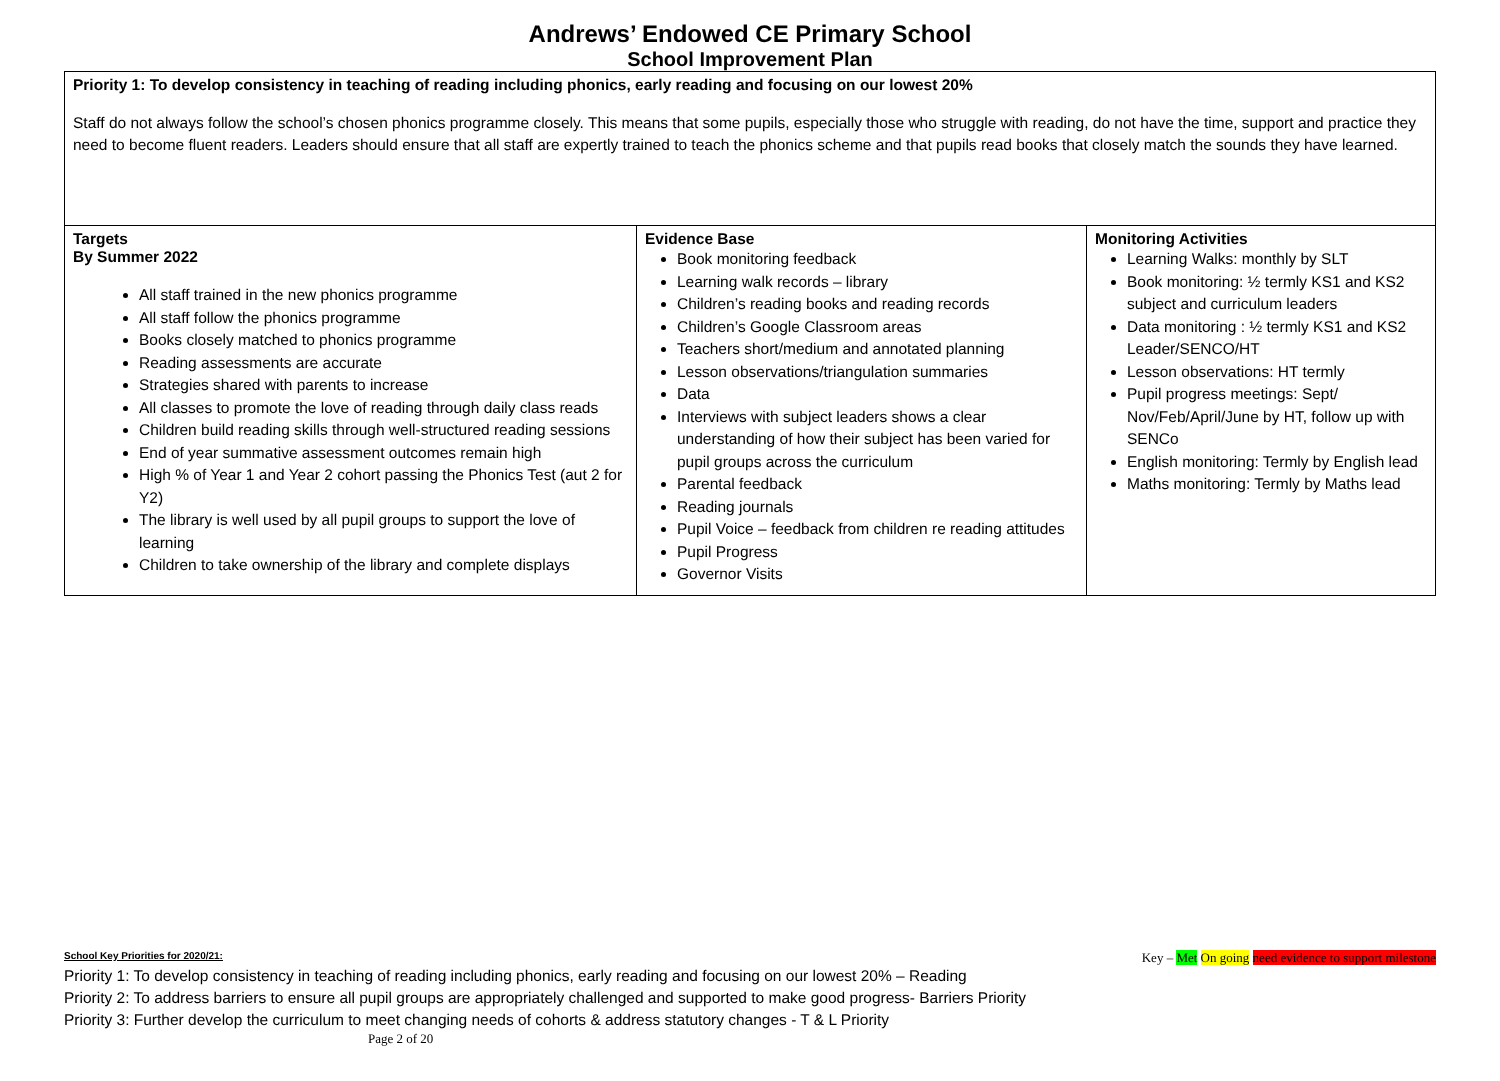Andrews’ Endowed CE Primary School
School Improvement Plan
| Priority 1: To develop consistency in teaching of reading including phonics, early reading and focusing on our lowest 20% Staff do not always follow the school’s chosen phonics programme closely. This means that some pupils, especially those who struggle with reading, do not have the time, support and practice they need to become fluent readers. Leaders should ensure that all staff are expertly trained to teach the phonics scheme and that pupils read books that closely match the sounds they have learned. | | |
| Targets By Summer 2022 All staff trained in the new phonics programme All staff follow the phonics programme Books closely matched to phonics programme Reading assessments are accurate Strategies shared with parents to increase All classes to promote the love of reading through daily class reads Children build reading skills through well-structured reading sessions End of year summative assessment outcomes remain high High % of Year 1 and Year 2 cohort passing the Phonics Test (aut 2 for Y2) The library is well used by all pupil groups to support the love of learning Children to take ownership of the library and complete displays | Evidence Base Book monitoring feedback Learning walk records – library Children’s reading books and reading records Children’s Google Classroom areas Teachers short/medium and annotated planning Lesson observations/triangulation summaries Data Interviews with subject leaders shows a clear understanding of how their subject has been varied for pupil groups across the curriculum Parental feedback Reading journals Pupil Voice – feedback from children re reading attitudes Pupil Progress Governor Visits | Monitoring Activities Learning Walks: monthly by SLT Book monitoring: ½ termly KS1 and KS2 subject and curriculum leaders Data monitoring : ½ termly KS1 and KS2 Leader/SENCO/HT Lesson observations: HT termly Pupil progress meetings: Sept/ Nov/Feb/April/June by HT, follow up with SENCo English monitoring: Termly by English lead Maths monitoring: Termly by Maths lead |
Key – Met On going need evidence to support milestone
School Key Priorities for 2020/21:
Priority 1: To develop consistency in teaching of reading including phonics, early reading and focusing on our lowest 20% – Reading
Priority 2: To address barriers to ensure all pupil groups are appropriately challenged and supported to make good progress- Barriers Priority
Priority 3: Further develop the curriculum to meet changing needs of cohorts & address statutory changes - T & L Priority
Page 2 of 20